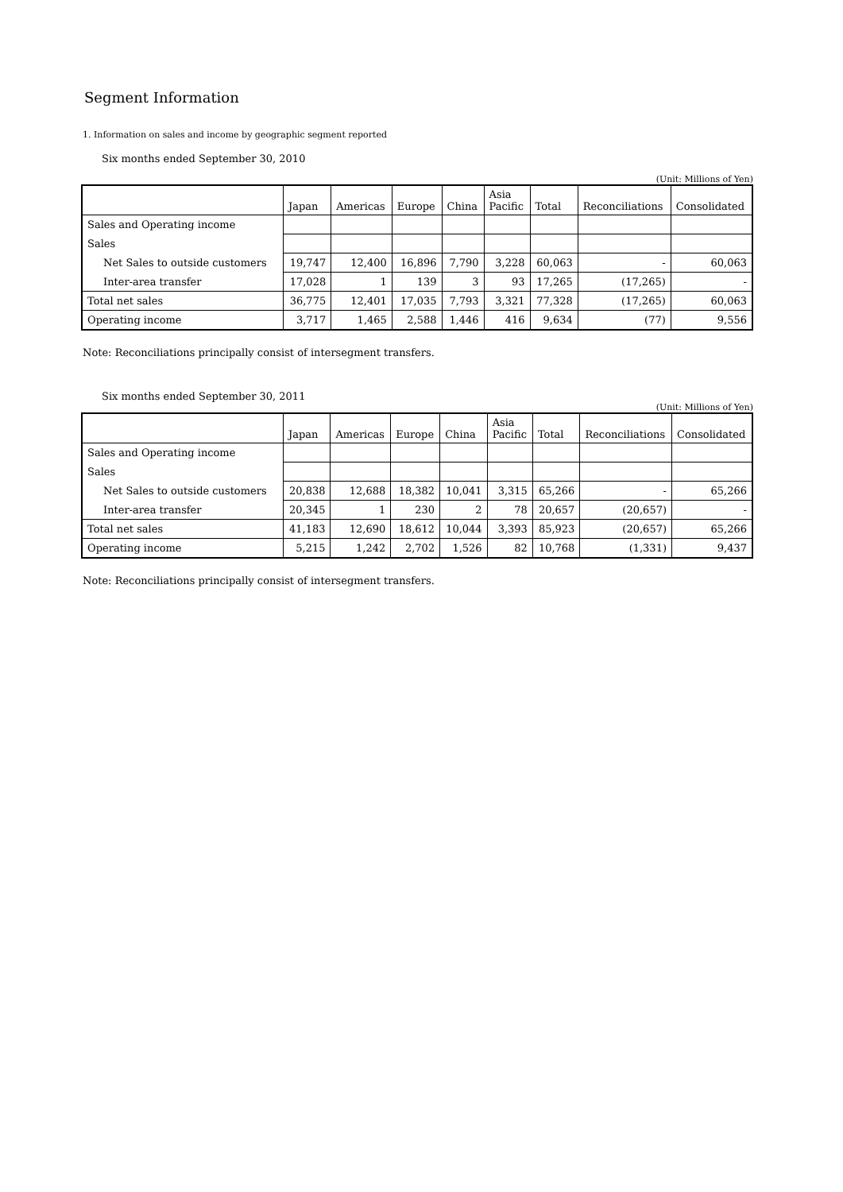Segment Information
1. Information on sales and income by geographic segment reported
Six months ended September 30, 2010
(Unit: Millions of Yen)
| | Japan | Americas | Europe | China | Asia Pacific | Total | Reconciliations | Consolidated |
| --- | --- | --- | --- | --- | --- | --- | --- | --- |
| Sales and Operating income | | | | | | | | |
| Sales | | | | | | | | |
| Net Sales to outside customers | 19,747 | 12,400 | 16,896 | 7,790 | 3,228 | 60,063 | - | 60,063 |
| Inter-area transfer | 17,028 | 1 | 139 | 3 | 93 | 17,265 | (17,265) | - |
| Total net sales | 36,775 | 12,401 | 17,035 | 7,793 | 3,321 | 77,328 | (17,265) | 60,063 |
| Operating income | 3,717 | 1,465 | 2,588 | 1,446 | 416 | 9,634 | (77) | 9,556 |
Note: Reconciliations principally consist of intersegment transfers.
Six months ended September 30, 2011
(Unit: Millions of Yen)
| | Japan | Americas | Europe | China | Asia Pacific | Total | Reconciliations | Consolidated |
| --- | --- | --- | --- | --- | --- | --- | --- | --- |
| Sales and Operating income | | | | | | | | |
| Sales | | | | | | | | |
| Net Sales to outside customers | 20,838 | 12,688 | 18,382 | 10,041 | 3,315 | 65,266 | - | 65,266 |
| Inter-area transfer | 20,345 | 1 | 230 | 2 | 78 | 20,657 | (20,657) | - |
| Total net sales | 41,183 | 12,690 | 18,612 | 10,044 | 3,393 | 85,923 | (20,657) | 65,266 |
| Operating income | 5,215 | 1,242 | 2,702 | 1,526 | 82 | 10,768 | (1,331) | 9,437 |
Note: Reconciliations principally consist of intersegment transfers.